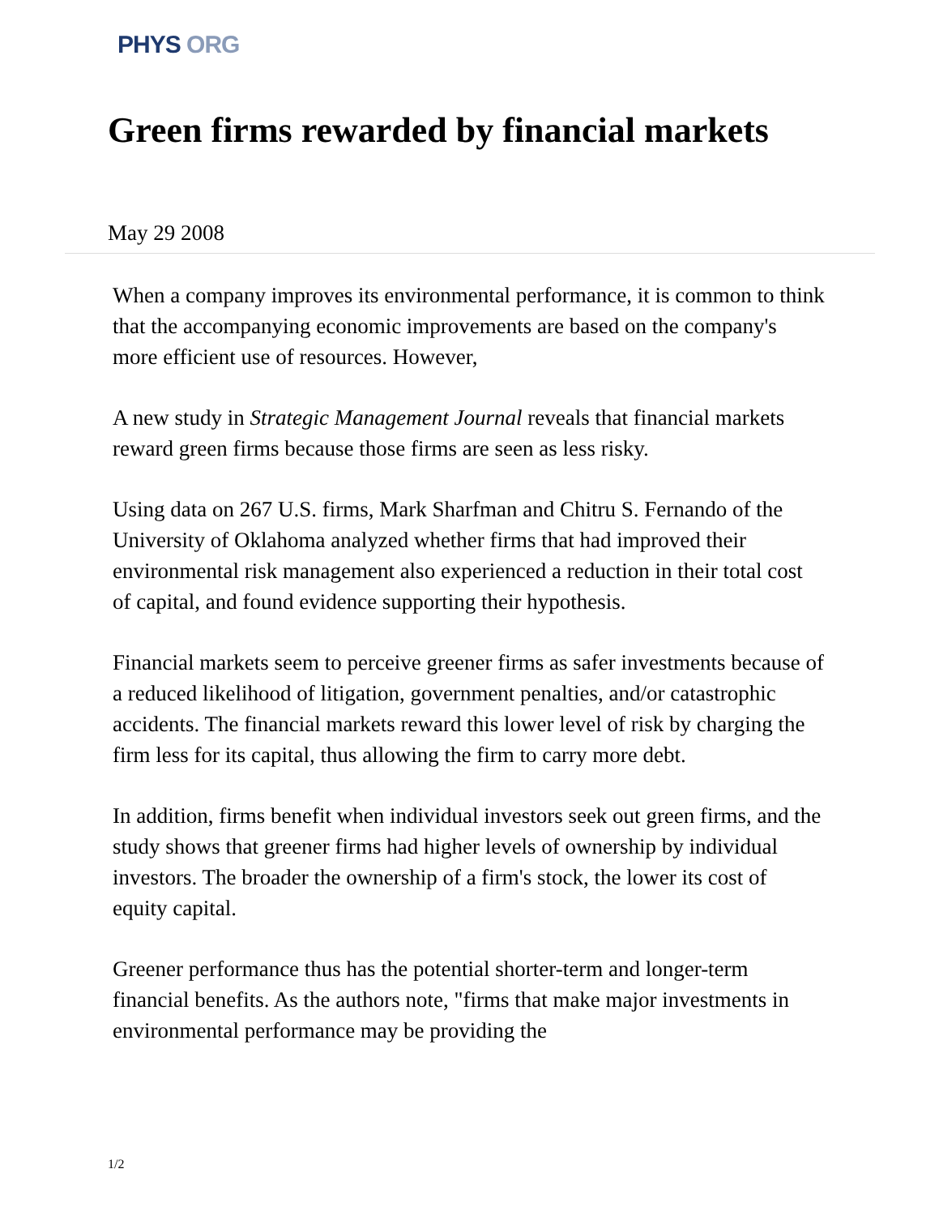PHYS ORG
Green firms rewarded by financial markets
May 29 2008
When a company improves its environmental performance, it is common to think that the accompanying economic improvements are based on the company's more efficient use of resources. However,
A new study in Strategic Management Journal reveals that financial markets reward green firms because those firms are seen as less risky.
Using data on 267 U.S. firms, Mark Sharfman and Chitru S. Fernando of the University of Oklahoma analyzed whether firms that had improved their environmental risk management also experienced a reduction in their total cost of capital, and found evidence supporting their hypothesis.
Financial markets seem to perceive greener firms as safer investments because of a reduced likelihood of litigation, government penalties, and/or catastrophic accidents. The financial markets reward this lower level of risk by charging the firm less for its capital, thus allowing the firm to carry more debt.
In addition, firms benefit when individual investors seek out green firms, and the study shows that greener firms had higher levels of ownership by individual investors. The broader the ownership of a firm's stock, the lower its cost of equity capital.
Greener performance thus has the potential shorter-term and longer-term financial benefits. As the authors note, "firms that make major investments in environmental performance may be providing the
1/2